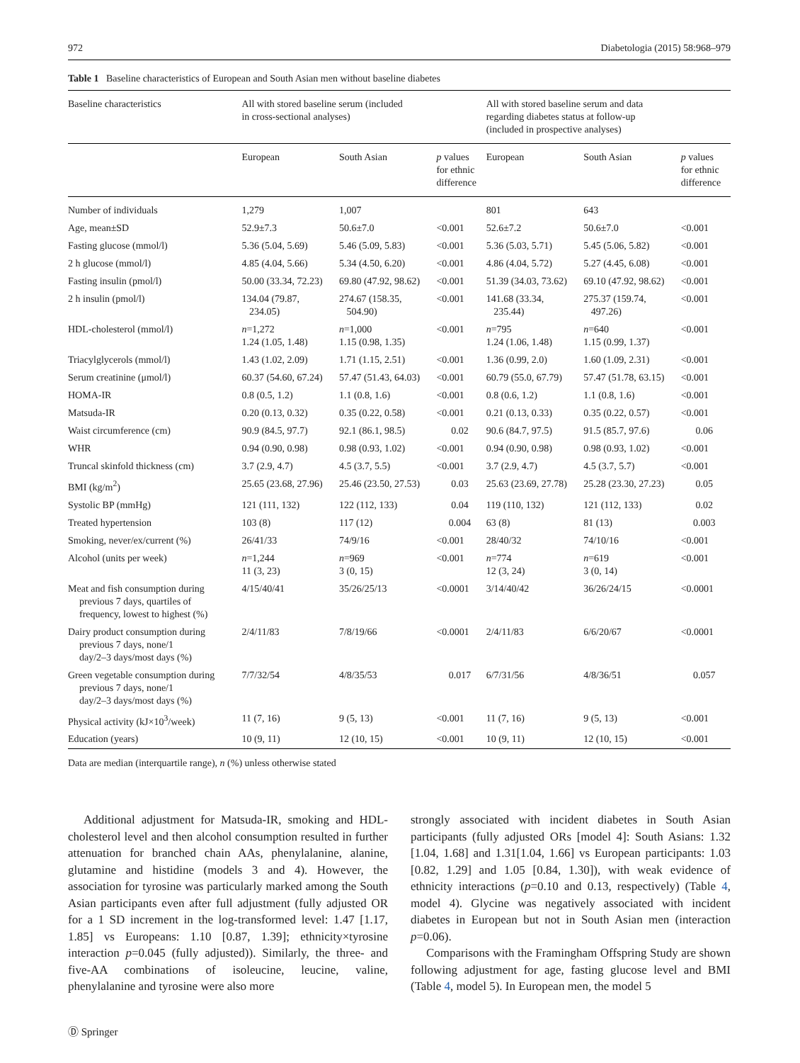972 Diabetologia (2015) 58:968–979
Table 1 Baseline characteristics of European and South Asian men without baseline diabetes
| Baseline characteristics | All with stored baseline serum (included in cross-sectional analyses) | | | All with stored baseline serum and data regarding diabetes status at follow-up (included in prospective analyses) | | |
| --- | --- | --- | --- | --- | --- | --- |
| | European | South Asian | p values for ethnic difference | European | South Asian | p values for ethnic difference |
| Number of individuals | 1,279 | 1,007 | | 801 | 643 | |
| Age, mean±SD | 52.9±7.3 | 50.6±7.0 | <0.001 | 52.6±7.2 | 50.6±7.0 | <0.001 |
| Fasting glucose (mmol/l) | 5.36 (5.04, 5.69) | 5.46 (5.09, 5.83) | <0.001 | 5.36 (5.03, 5.71) | 5.45 (5.06, 5.82) | <0.001 |
| 2 h glucose (mmol/l) | 4.85 (4.04, 5.66) | 5.34 (4.50, 6.20) | <0.001 | 4.86 (4.04, 5.72) | 5.27 (4.45, 6.08) | <0.001 |
| Fasting insulin (pmol/l) | 50.00 (33.34, 72.23) | 69.80 (47.92, 98.62) | <0.001 | 51.39 (34.03, 73.62) | 69.10 (47.92, 98.62) | <0.001 |
| 2 h insulin (pmol/l) | 134.04 (79.87, 234.05) | 274.67 (158.35, 504.90) | <0.001 | 141.68 (33.34, 235.44) | 275.37 (159.74, 497.26) | <0.001 |
| HDL-cholesterol (mmol/l) | n =1,272 1.24 (1.05, 1.48) | n =1,000 1.15 (0.98, 1.35) | <0.001 | n =795 1.24 (1.06, 1.48) | n =640 1.15 (0.99, 1.37) | <0.001 |
| Triacylglycerols (mmol/l) | 1.43 (1.02, 2.09) | 1.71 (1.15, 2.51) | <0.001 | 1.36 (0.99, 2.0) | 1.60 (1.09, 2.31) | <0.001 |
| Serum creatinine (μmol/l) | 60.37 (54.60, 67.24) | 57.47 (51.43, 64.03) | <0.001 | 60.79 (55.0, 67.79) | 57.47 (51.78, 63.15) | <0.001 |
| HOMA-IR | 0.8 (0.5, 1.2) | 1.1 (0.8, 1.6) | <0.001 | 0.8 (0.6, 1.2) | 1.1 (0.8, 1.6) | <0.001 |
| Matsuda-IR | 0.20 (0.13, 0.32) | 0.35 (0.22, 0.58) | <0.001 | 0.21 (0.13, 0.33) | 0.35 (0.22, 0.57) | <0.001 |
| Waist circumference (cm) | 90.9 (84.5, 97.7) | 92.1 (86.1, 98.5) | 0.02 | 90.6 (84.7, 97.5) | 91.5 (85.7, 97.6) | 0.06 |
| WHR | 0.94 (0.90, 0.98) | 0.98 (0.93, 1.02) | <0.001 | 0.94 (0.90, 0.98) | 0.98 (0.93, 1.02) | <0.001 |
| Truncal skinfold thickness (cm) | 3.7 (2.9, 4.7) | 4.5 (3.7, 5.5) | <0.001 | 3.7 (2.9, 4.7) | 4.5 (3.7, 5.7) | <0.001 |
| BMI (kg/m<sup>2</sup>) | 25.65 (23.68, 27.96) | 25.46 (23.50, 27.53) | 0.03 | 25.63 (23.69, 27.78) | 25.28 (23.30, 27.23) | 0.05 |
| Systolic BP (mmHg) | 121 (111, 132) | 122 (112, 133) | 0.04 | 119 (110, 132) | 121 (112, 133) | 0.02 |
| Treated hypertension | 103 (8) | 117 (12) | 0.004 | 63 (8) | 81 (13) | 0.003 |
| Smoking, never/ex/current (%) | 26/41/33 | 74/9/16 | <0.001 | 28/40/32 | 74/10/16 | <0.001 |
| Alcohol (units per week) | n =1,244 11 (3, 23) | n =969 3 (0, 15) | <0.001 | n =774 12 (3, 24) | n =619 3 (0, 14) | <0.001 |
| Meat and fish consumption during previous 7 days, quartiles of frequency, lowest to highest (%) | 4/15/40/41 | 35/26/25/13 | <0.0001 | 3/14/40/42 | 36/26/24/15 | <0.0001 |
| Dairy product consumption during previous 7 days, none/1 day/2–3 days/most days (%) | 2/4/11/83 | 7/8/19/66 | <0.0001 | 2/4/11/83 | 6/6/20/67 | <0.0001 |
| Green vegetable consumption during previous 7 days, none/1 day/2–3 days/most days (%) | 7/7/32/54 | 4/8/35/53 | 0.017 | 6/7/31/56 | 4/8/36/51 | 0.057 |
| Physical activity (kJ×10<sup>3</sup>/week) | 11 (7, 16) | 9 (5, 13) | <0.001 | 11 (7, 16) | 9 (5, 13) | <0.001 |
| Education (years) | 10 (9, 11) | 12 (10, 15) | <0.001 | 10 (9, 11) | 12 (10, 15) | <0.001 |
Data are median (interquartile range), n (%) unless otherwise stated
Additional adjustment for Matsuda-IR, smoking and HDL-cholesterol level and then alcohol consumption resulted in further attenuation for branched chain AAs, phenylalanine, alanine, glutamine and histidine (models 3 and 4). However, the association for tyrosine was particularly marked among the South Asian participants even after full adjustment (fully adjusted OR for a 1 SD increment in the log-transformed level: 1.47 [1.17, 1.85] vs Europeans: 1.10 [0.87, 1.39]; ethnicity×tyrosine interaction p=0.045 (fully adjusted)). Similarly, the three- and five-AA combinations of isoleucine, leucine, valine, phenylalanine and tyrosine were also more
strongly associated with incident diabetes in South Asian participants (fully adjusted ORs [model 4]: South Asians: 1.32 [1.04, 1.68] and 1.31[1.04, 1.66] vs European participants: 1.03 [0.82, 1.29] and 1.05 [0.84, 1.30]), with weak evidence of ethnicity interactions (p=0.10 and 0.13, respectively) (Table 4, model 4). Glycine was negatively associated with incident diabetes in European but not in South Asian men (interaction p=0.06).
Comparisons with the Framingham Offspring Study are shown following adjustment for age, fasting glucose level and BMI (Table 4, model 5). In European men, the model 5
Ⓓ Springer